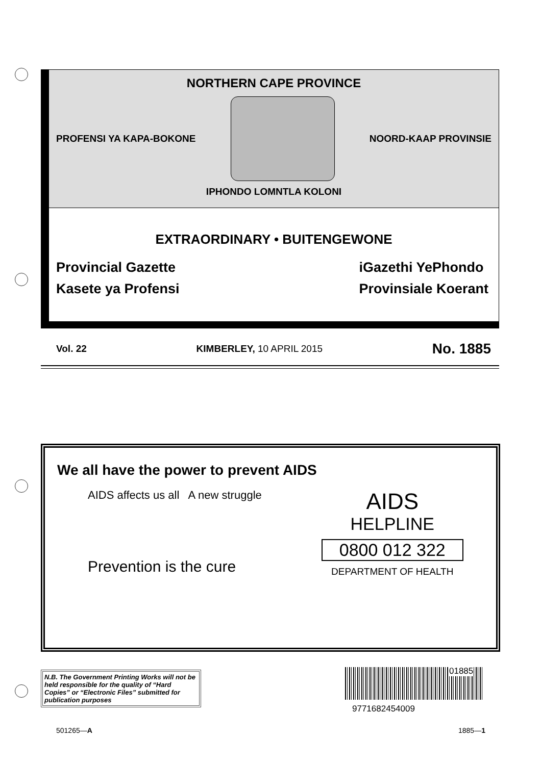NORTHERN CAPE PROVINCE
PROFENSI YA KAPA-BOKONE NOORD-KAAP PROVINSIE
IPHONDO LOMNTLA KOLONI
EXTRAORDINARY • BUITENGEWONE
Provincial Gazette
Kasete ya Profensi
iGazethi YePhondo
Provinsiale Koerant
Vol. 22 KIMBERLEY, 10 APRIL 2015 No. 1885
We all have the power to prevent AIDS
AIDS affects us all A new struggle
Prevention is the cure
AIDS
HELPLINE
0800 012 322
DEPARTMENT OF HEALTH
N.B. The Government Printing Works will not be held responsible for the quality of “Hard Copies” or “Electronic Files” submitted for publication purposes
01885
9771682454009
501265—A 1885—1